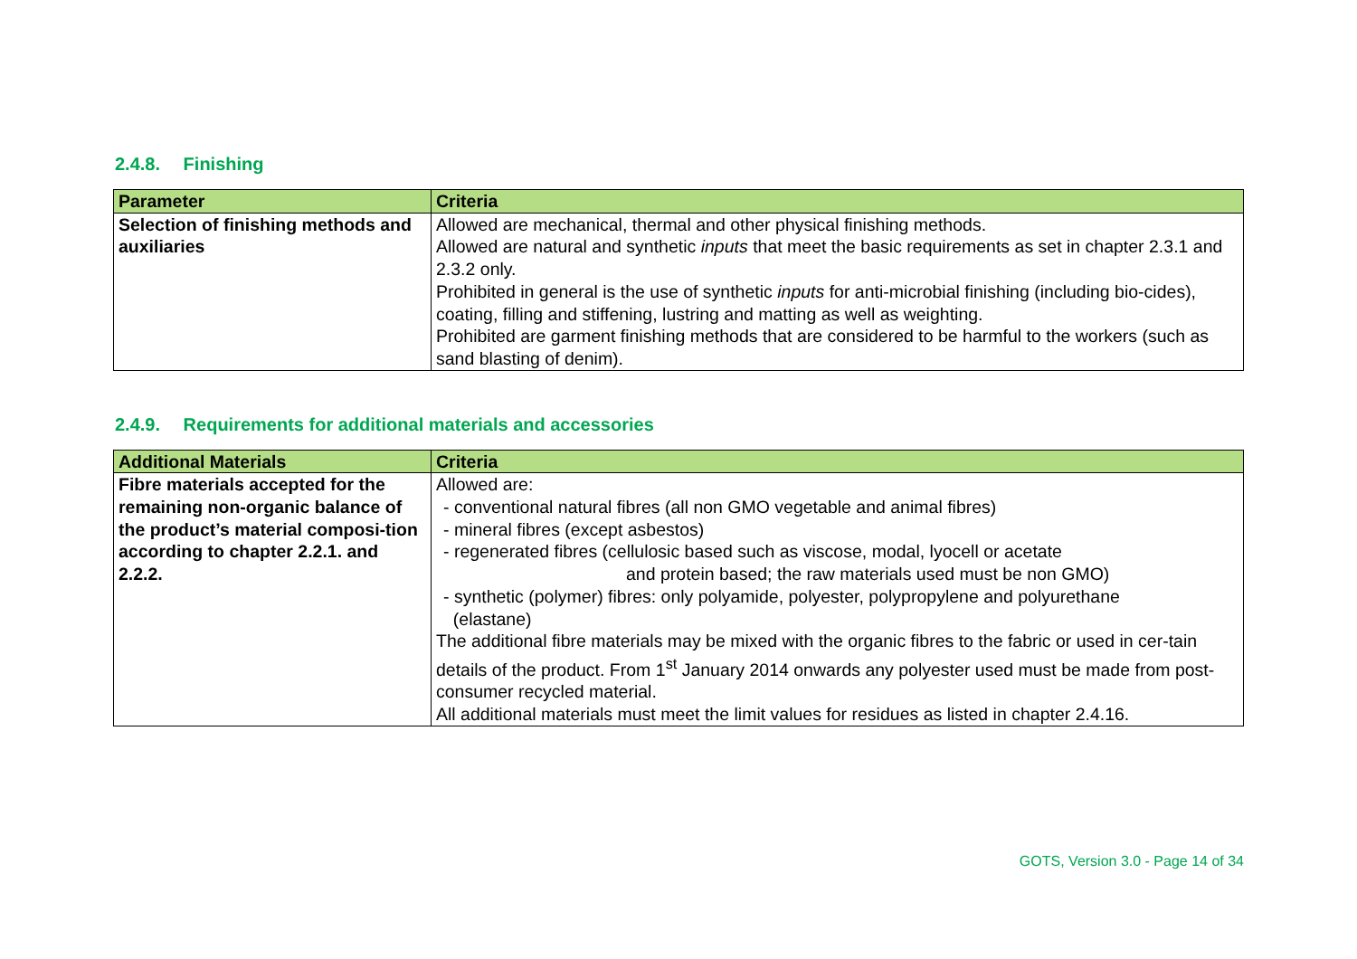2.4.8. Finishing
| Parameter | Criteria |
| --- | --- |
| Selection of finishing methods and auxiliaries | Allowed are mechanical, thermal and other physical finishing methods. Allowed are natural and synthetic inputs that meet the basic requirements as set in chapter 2.3.1 and 2.3.2 only. Prohibited in general is the use of synthetic inputs for anti-microbial finishing (including bio-cides), coating, filling and stiffening, lustring and matting as well as weighting. Prohibited are garment finishing methods that are considered to be harmful to the workers (such as sand blasting of denim). |
2.4.9. Requirements for additional materials and accessories
| Additional Materials | Criteria |
| --- | --- |
| Fibre materials accepted for the remaining non-organic balance of the product’s material composi-tion according to chapter 2.2.1. and 2.2.2. | Allowed are: - conventional natural fibres (all non GMO vegetable and animal fibres) - mineral fibres (except asbestos) - regenerated fibres (cellulosic based such as viscose, modal, lyocell or acetate and protein based; the raw materials used must be non GMO) - synthetic (polymer) fibres: only polyamide, polyester, polypropylene and polyurethane (elastane) The additional fibre materials may be mixed with the organic fibres to the fabric or used in cer-tain details of the product. From 1<sup>st</sup> January 2014 onwards any polyester used must be made from post-consumer recycled material. All additional materials must meet the limit values for residues as listed in chapter 2.4.16. |
GOTS, Version 3.0 - Page 14 of 34